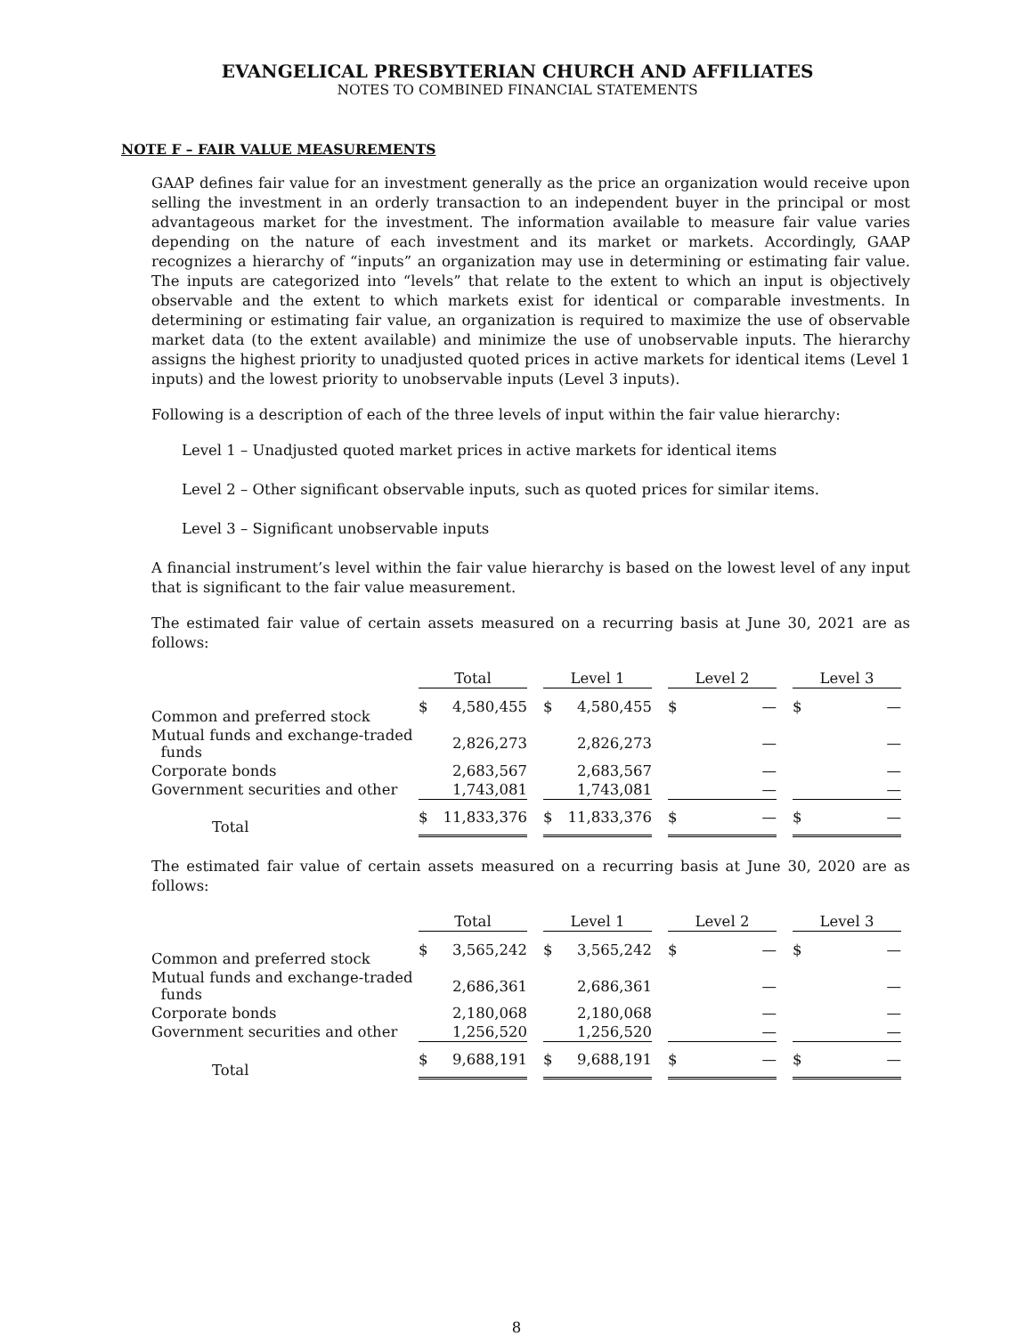EVANGELICAL PRESBYTERIAN CHURCH AND AFFILIATES
NOTES TO COMBINED FINANCIAL STATEMENTS
NOTE F – FAIR VALUE MEASUREMENTS
GAAP defines fair value for an investment generally as the price an organization would receive upon selling the investment in an orderly transaction to an independent buyer in the principal or most advantageous market for the investment. The information available to measure fair value varies depending on the nature of each investment and its market or markets. Accordingly, GAAP recognizes a hierarchy of “inputs” an organization may use in determining or estimating fair value. The inputs are categorized into “levels” that relate to the extent to which an input is objectively observable and the extent to which markets exist for identical or comparable investments. In determining or estimating fair value, an organization is required to maximize the use of observable market data (to the extent available) and minimize the use of unobservable inputs. The hierarchy assigns the highest priority to unadjusted quoted prices in active markets for identical items (Level 1 inputs) and the lowest priority to unobservable inputs (Level 3 inputs).
Following is a description of each of the three levels of input within the fair value hierarchy:
Level 1 – Unadjusted quoted market prices in active markets for identical items
Level 2 – Other significant observable inputs, such as quoted prices for similar items.
Level 3 – Significant unobservable inputs
A financial instrument’s level within the fair value hierarchy is based on the lowest level of any input that is significant to the fair value measurement.
The estimated fair value of certain assets measured on a recurring basis at June 30, 2021 are as follows:
| | Total | | | Level 1 | | | Level 2 | | | Level 3 | |
| Common and preferred stock | $ | 4,580,455 | | $ | 4,580,455 | | $ | — | | $ | — |
| Mutual funds and exchange-traded funds | | 2,826,273 | | | 2,826,273 | | | — | | | — |
| Corporate bonds | | 2,683,567 | | | 2,683,567 | | | — | | | — |
| Government securities and other | | 1,743,081 | | | 1,743,081 | | | — | | | — |
| Total | $ | 11,833,376 | | $ | 11,833,376 | | $ | — | | $ | — |
The estimated fair value of certain assets measured on a recurring basis at June 30, 2020 are as follows:
| | Total | | | Level 1 | | | Level 2 | | | Level 3 | |
| Common and preferred stock | $ | 3,565,242 | | $ | 3,565,242 | | $ | — | | $ | — |
| Mutual funds and exchange-traded funds | | 2,686,361 | | | 2,686,361 | | | — | | | — |
| Corporate bonds | | 2,180,068 | | | 2,180,068 | | | — | | | — |
| Government securities and other | | 1,256,520 | | | 1,256,520 | | | — | | | — |
| Total | $ | 9,688,191 | | $ | 9,688,191 | | $ | — | | $ | — |
8